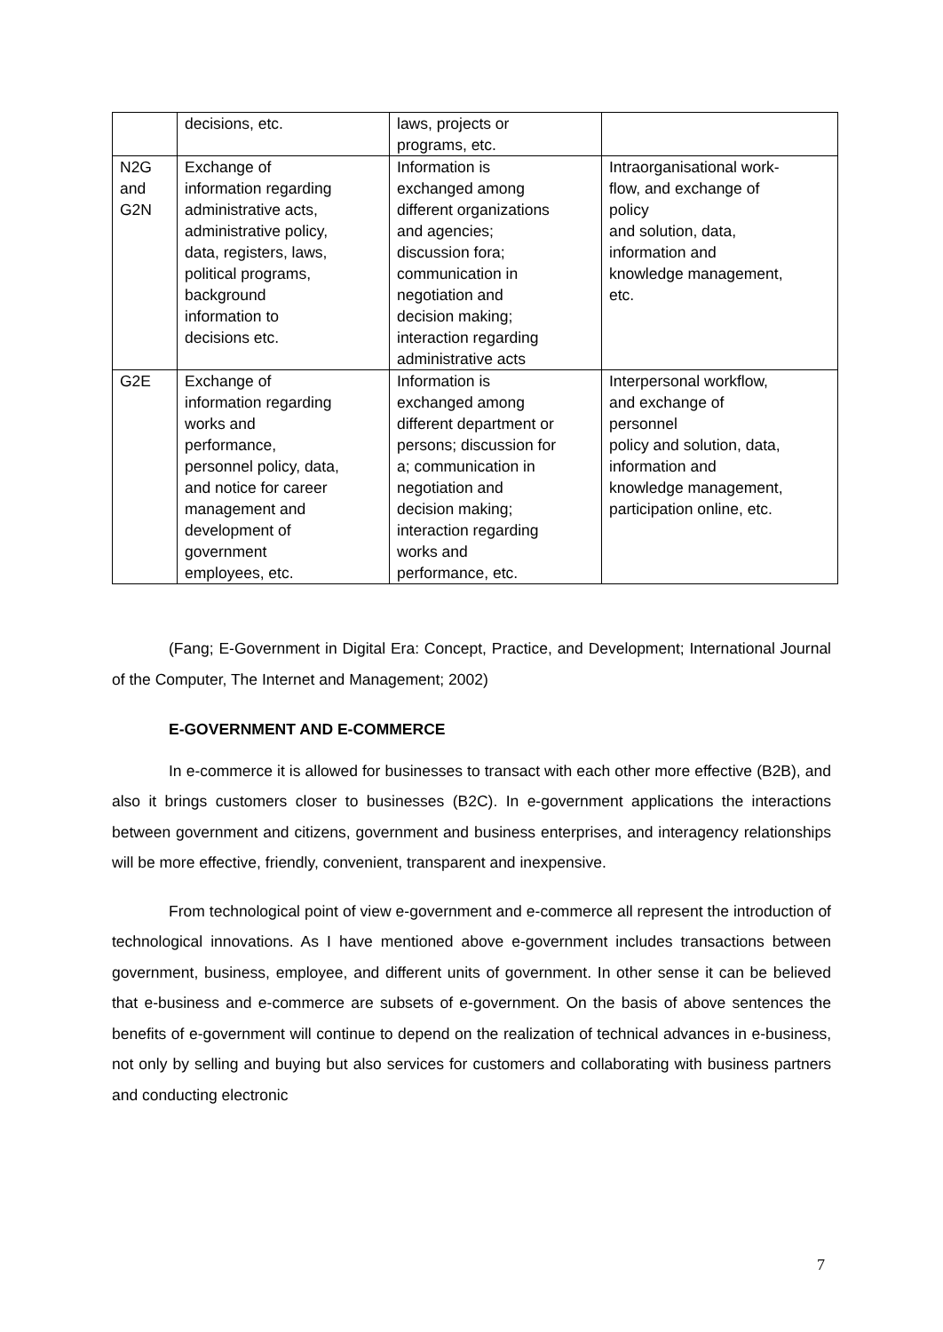| | decisions, etc. | laws, projects or programs, etc. | |
| N2G and G2N | Exchange of information regarding administrative acts, administrative policy, data, registers, laws, political programs, background information to decisions etc. | Information is exchanged among different organizations and agencies; discussion fora; communication in negotiation and decision making; interaction regarding administrative acts | Intraorganisational work- flow, and exchange of policy and solution, data, information and knowledge management, etc. |
| G2E | Exchange of information regarding works and performance, personnel policy, data, and notice for career management and development of government employees, etc. | Information is exchanged among different department or persons; discussion for a; communication in negotiation and decision making; interaction regarding works and performance, etc. | Interpersonal workflow, and exchange of personnel policy and solution, data, information and knowledge management, participation online, etc. |
(Fang; E-Government in Digital Era: Concept, Practice, and Development; International Journal of the Computer, The Internet and Management; 2002)
E-GOVERNMENT AND E-COMMERCE
In e-commerce it is allowed for businesses to transact with each other more effective (B2B), and also it brings customers closer to businesses (B2C). In e-government applications the interactions between government and citizens, government and business enterprises, and interagency relationships will be more effective, friendly, convenient, transparent and inexpensive.
From technological point of view e-government and e-commerce all represent the introduction of technological innovations. As I have mentioned above e-government includes transactions between government, business, employee, and different units of government. In other sense it can be believed that e-business and e-commerce are subsets of e-government. On the basis of above sentences the benefits of e-government will continue to depend on the realization of technical advances in e-business, not only by selling and buying but also services for customers and collaborating with business partners and conducting electronic
7